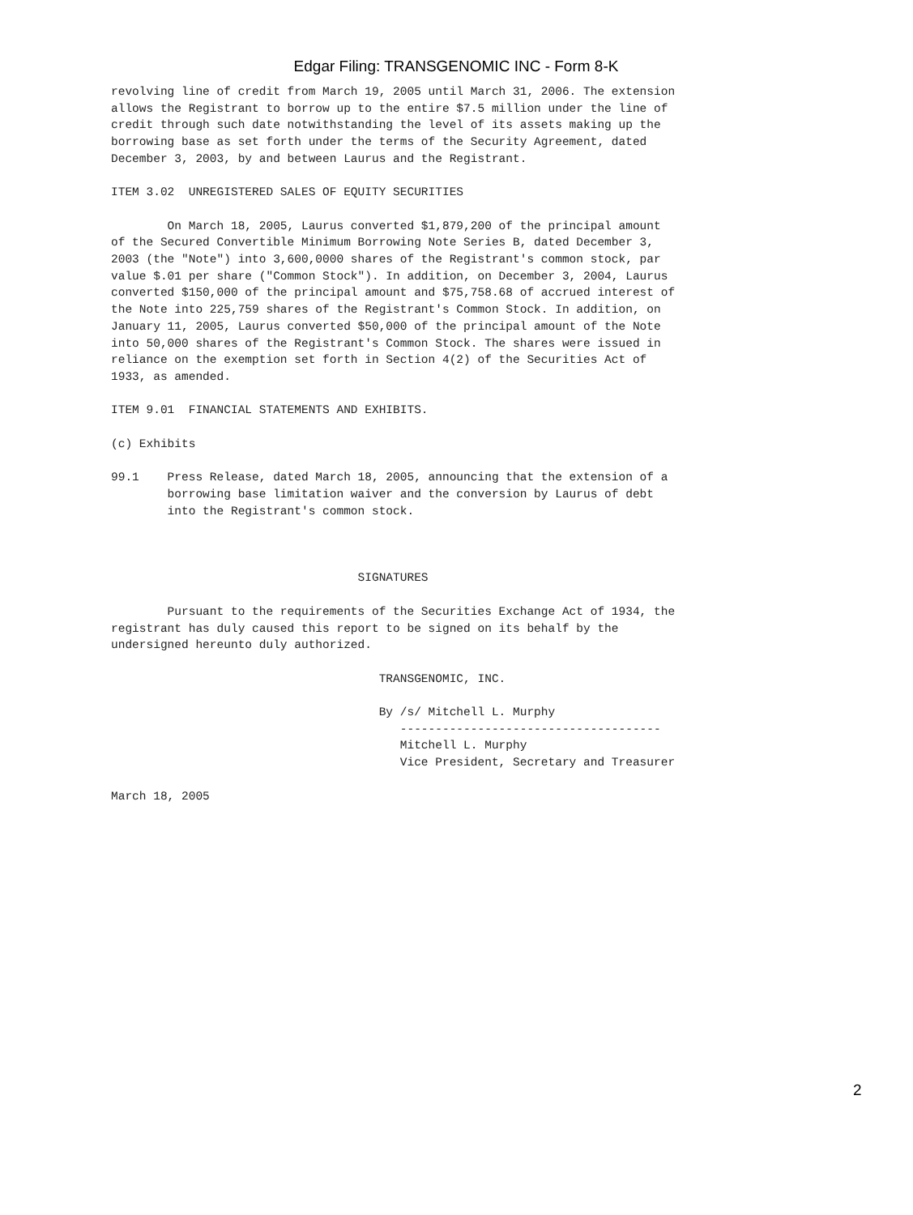Edgar Filing: TRANSGENOMIC INC - Form 8-K
revolving line of credit from March 19, 2005 until March 31, 2006. The extension
allows the Registrant to borrow up to the entire $7.5 million under the line of
credit through such date notwithstanding the level of its assets making up the
borrowing base as set forth under the terms of the Security Agreement, dated
December 3, 2003, by and between Laurus and the Registrant.

ITEM 3.02  UNREGISTERED SALES OF EQUITY SECURITIES

        On March 18, 2005, Laurus converted $1,879,200 of the principal amount
of the Secured Convertible Minimum Borrowing Note Series B, dated December 3,
2003 (the "Note") into 3,600,0000 shares of the Registrant's common stock, par
value $.01 per share ("Common Stock"). In addition, on December 3, 2004, Laurus
converted $150,000 of the principal amount and $75,758.68 of accrued interest of
the Note into 225,759 shares of the Registrant's Common Stock. In addition, on
January 11, 2005, Laurus converted $50,000 of the principal amount of the Note
into 50,000 shares of the Registrant's Common Stock. The shares were issued in
reliance on the exemption set forth in Section 4(2) of the Securities Act of
1933, as amended.

ITEM 9.01  FINANCIAL STATEMENTS AND EXHIBITS.

(c) Exhibits

99.1    Press Release, dated March 18, 2005, announcing that the extension of a
        borrowing base limitation waiver and the conversion by Laurus of debt
        into the Registrant's common stock.



                                   SIGNATURES

        Pursuant to the requirements of the Securities Exchange Act of 1934, the
registrant has duly caused this report to be signed on its behalf by the
undersigned hereunto duly authorized.

                                      TRANSGENOMIC, INC.

                                      By /s/ Mitchell L. Murphy
                                         -------------------------------------
                                         Mitchell L. Murphy
                                         Vice President, Secretary and Treasurer

March 18, 2005
2